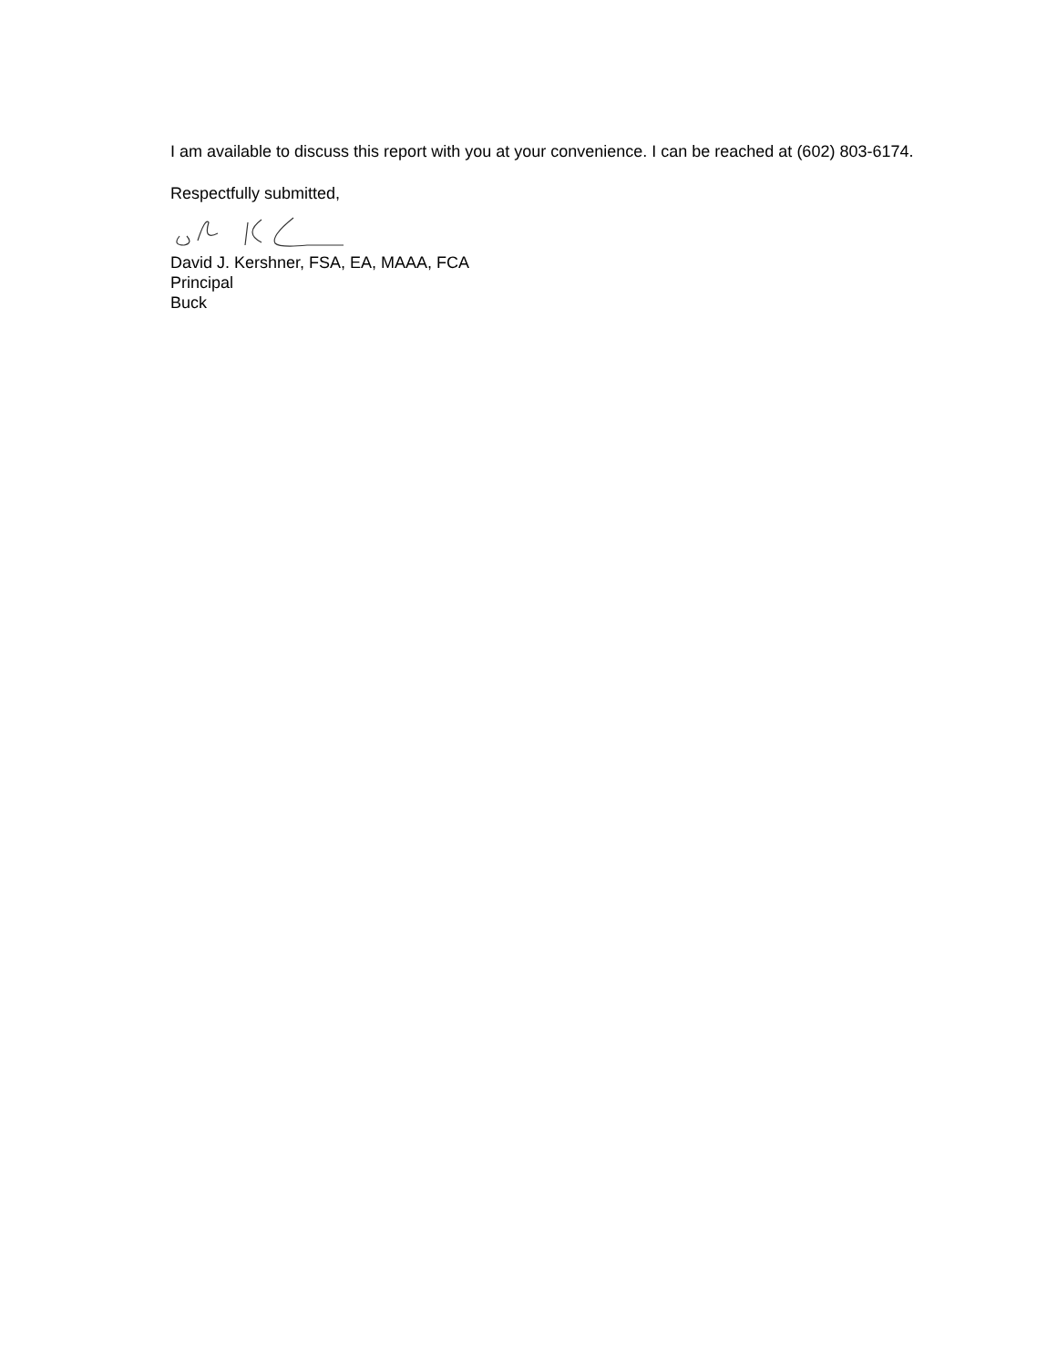I am available to discuss this report with you at your convenience. I can be reached at (602) 803-6174.
Respectfully submitted,
David J. Kershner, FSA, EA, MAAA, FCA
Principal
Buck